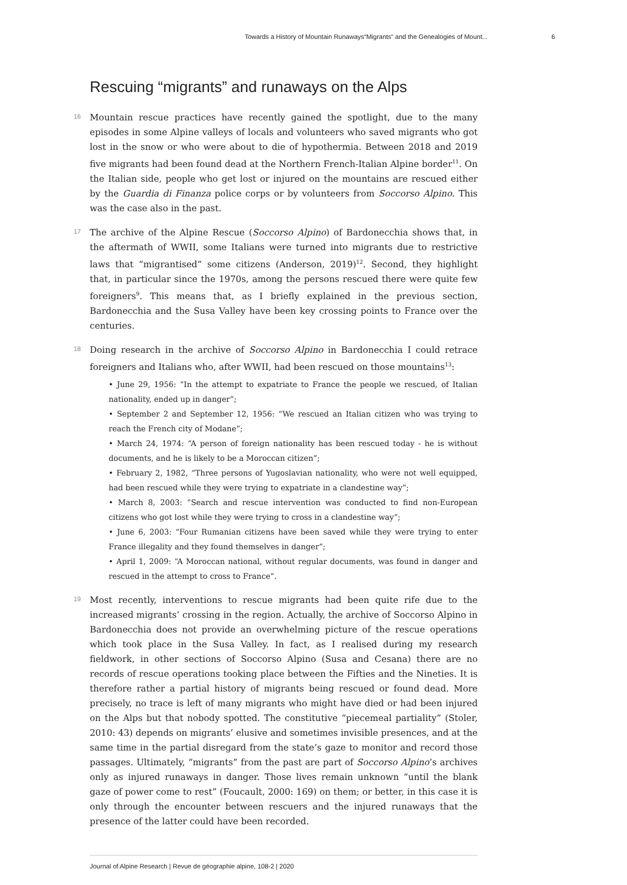Towards a History of Mountain Runaways“Migrants” and the Genealogies of Mount... 6
Rescuing “migrants” and runaways on the Alps
16
Mountain rescue practices have recently gained the spotlight, due to the many episodes in some Alpine valleys of locals and volunteers who saved migrants who got lost in the snow or who were about to die of hypothermia. Between 2018 and 2019 five migrants had been found dead at the Northern French-Italian Alpine border<sup>11</sup>. On the Italian side, people who get lost or injured on the mountains are rescued either by the Guardia di Finanza police corps or by volunteers from Soccorso Alpino. This was the case also in the past.
17
The archive of the Alpine Rescue (Soccorso Alpino) of Bardonecchia shows that, in the aftermath of WWII, some Italians were turned into migrants due to restrictive laws that “migrantised” some citizens (Anderson, 2019)<sup>12</sup>. Second, they highlight that, in particular since the 1970s, among the persons rescued there were quite few foreigners<sup>9</sup>. This means that, as I briefly explained in the previous section, Bardonecchia and the Susa Valley have been key crossing points to France over the centuries.
18
Doing research in the archive of Soccorso Alpino in Bardonecchia I could retrace foreigners and Italians who, after WWII, had been rescued on those mountains<sup>13</sup>:
• June 29, 1956: “In the attempt to expatriate to France the people we rescued, of Italian nationality, ended up in danger”;
• September 2 and September 12, 1956: “We rescued an Italian citizen who was trying to reach the French city of Modane”;
• March 24, 1974: “A person of foreign nationality has been rescued today - he is without documents, and he is likely to be a Moroccan citizen”;
• February 2, 1982, “Three persons of Yugoslavian nationality, who were not well equipped, had been rescued while they were trying to expatriate in a clandestine way”;
• March 8, 2003: “Search and rescue intervention was conducted to find non-European citizens who got lost while they were trying to cross in a clandestine way”;
• June 6, 2003: “Four Rumanian citizens have been saved while they were trying to enter France illegality and they found themselves in danger”;
• April 1, 2009: “A Moroccan national, without regular documents, was found in danger and rescued in the attempt to cross to France”.
19
Most recently, interventions to rescue migrants had been quite rife due to the increased migrants’ crossing in the region. Actually, the archive of Soccorso Alpino in Bardonecchia does not provide an overwhelming picture of the rescue operations which took place in the Susa Valley. In fact, as I realised during my research fieldwork, in other sections of Soccorso Alpino (Susa and Cesana) there are no records of rescue operations tooking place between the Fifties and the Nineties. It is therefore rather a partial history of migrants being rescued or found dead. More precisely, no trace is left of many migrants who might have died or had been injured on the Alps but that nobody spotted. The constitutive “piecemeal partiality” (Stoler, 2010: 43) depends on migrants’ elusive and sometimes invisible presences, and at the same time in the partial disregard from the state’s gaze to monitor and record those passages. Ultimately, “migrants” from the past are part of Soccorso Alpino’s archives only as injured runaways in danger. Those lives remain unknown “until the blank gaze of power come to rest” (Foucault, 2000: 169) on them; or better, in this case it is only through the encounter between rescuers and the injured runaways that the presence of the latter could have been recorded.
Journal of Alpine Research | Revue de géographie alpine, 108-2 | 2020